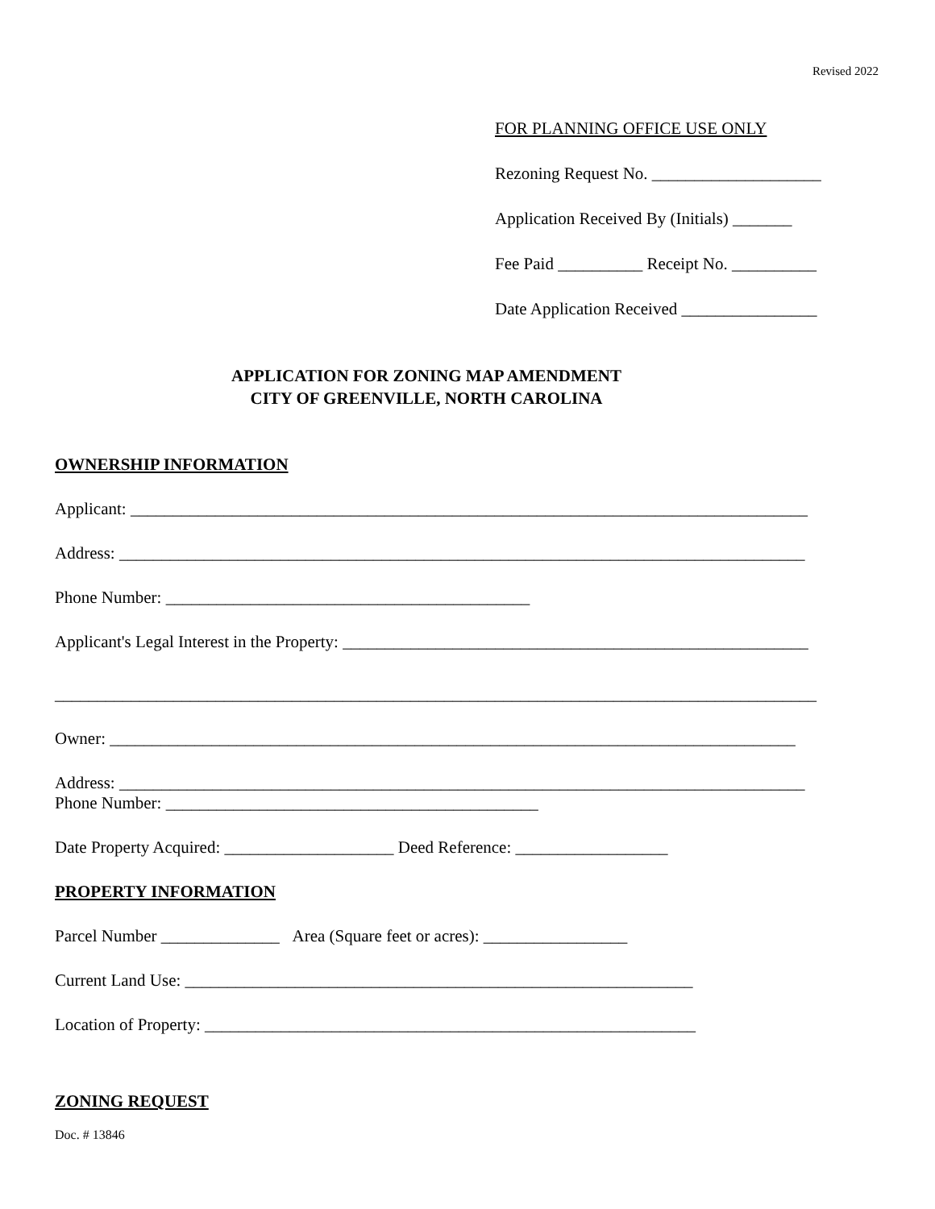Revised 2022
FOR PLANNING OFFICE USE ONLY
Rezoning Request No. ____________________
Application Received By (Initials) _______
Fee Paid __________ Receipt No. __________
Date Application Received ________________
APPLICATION FOR ZONING MAP AMENDMENT
CITY OF GREENVILLE, NORTH CAROLINA
OWNERSHIP INFORMATION
Applicant: ________________________________________________________________________________
Address: _________________________________________________________________________________
Phone Number: ___________________________________________
Applicant's Legal Interest in the Property: _______________________________________________________
__________________________________________________________________________________________
Owner: _________________________________________________________________________________
Address: _________________________________________________________________________________
Phone Number: ____________________________________________
Date Property Acquired: ____________________ Deed Reference: __________________
PROPERTY INFORMATION
Parcel Number ______________ Area (Square feet or acres): _________________
Current Land Use: ____________________________________________________________
Location of Property: __________________________________________________________
ZONING REQUEST
Doc. # 13846